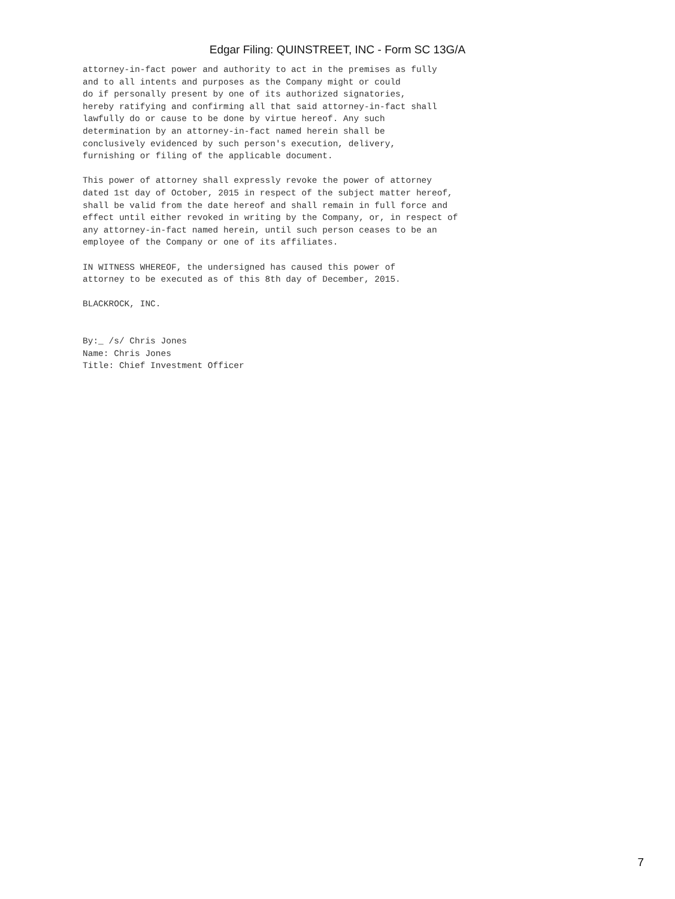Edgar Filing: QUINSTREET, INC - Form SC 13G/A
attorney-in-fact power and authority to act in the premises as fully
and to all intents and purposes as the Company might or could
do if personally present by one of its authorized signatories,
hereby ratifying and confirming all that said attorney-in-fact shall
lawfully do or cause to be done by virtue hereof. Any such
determination by an attorney-in-fact named herein shall be
conclusively evidenced by such person's execution, delivery,
furnishing or filing of the applicable document.

This power of attorney shall expressly revoke the power of attorney
dated 1st day of October, 2015 in respect of the subject matter hereof,
shall be valid from the date hereof and shall remain in full force and
effect until either revoked in writing by the Company, or, in respect of
any attorney-in-fact named herein, until such person ceases to be an
employee of the Company or one of its affiliates.

IN WITNESS WHEREOF, the undersigned has caused this power of
attorney to be executed as of this 8th day of December, 2015.

BLACKROCK, INC.


By:_ /s/ Chris Jones
Name: Chris Jones
Title: Chief Investment Officer
7